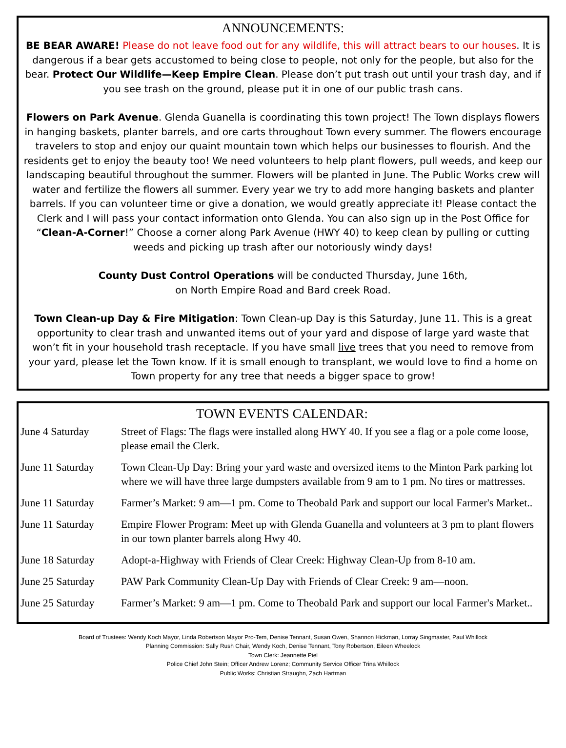ANNOUNCEMENTS:
BE BEAR AWARE! Please do not leave food out for any wildlife, this will attract bears to our houses. It is dangerous if a bear gets accustomed to being close to people, not only for the people, but also for the bear. Protect Our Wildlife—Keep Empire Clean. Please don’t put trash out until your trash day, and if you see trash on the ground, please put it in one of our public trash cans.
Flowers on Park Avenue. Glenda Guanella is coordinating this town project! The Town displays flowers in hanging baskets, planter barrels, and ore carts throughout Town every summer. The flowers encourage travelers to stop and enjoy our quaint mountain town which helps our businesses to flourish. And the residents get to enjoy the beauty too! We need volunteers to help plant flowers, pull weeds, and keep our landscaping beautiful throughout the summer. Flowers will be planted in June. The Public Works crew will water and fertilize the flowers all summer. Every year we try to add more hanging baskets and planter barrels. If you can volunteer time or give a donation, we would greatly appreciate it! Please contact the Clerk and I will pass your contact information onto Glenda. You can also sign up in the Post Office for “Clean-A-Corner!” Choose a corner along Park Avenue (HWY 40) to keep clean by pulling or cutting weeds and picking up trash after our notoriously windy days!
County Dust Control Operations will be conducted Thursday, June 16th,
on North Empire Road and Bard creek Road.
Town Clean-up Day & Fire Mitigation: Town Clean-up Day is this Saturday, June 11. This is a great opportunity to clear trash and unwanted items out of your yard and dispose of large yard waste that won’t fit in your household trash receptacle. If you have small live trees that you need to remove from your yard, please let the Town know. If it is small enough to transplant, we would love to find a home on Town property for any tree that needs a bigger space to grow!
TOWN EVENTS CALENDAR:
| June 4 Saturday | Street of Flags: The flags were installed along HWY 40. If you see a flag or a pole come loose, please email the Clerk. |
| June 11 Saturday | Town Clean-Up Day: Bring your yard waste and oversized items to the Minton Park parking lot where we will have three large dumpsters available from 9 am to 1 pm. No tires or mattresses. |
| June 11 Saturday | Farmer’s Market: 9 am—1 pm. Come to Theobald Park and support our local Farmer's Market.. |
| June 11 Saturday | Empire Flower Program: Meet up with Glenda Guanella and volunteers at 3 pm to plant flowers in our town planter barrels along Hwy 40. |
| June 18 Saturday | Adopt-a-Highway with Friends of Clear Creek: Highway Clean-Up from 8-10 am. |
| June 25 Saturday | PAW Park Community Clean-Up Day with Friends of Clear Creek: 9 am—noon. |
| June 25 Saturday | Farmer’s Market: 9 am—1 pm. Come to Theobald Park and support our local Farmer's Market.. |
Board of Trustees: Wendy Koch Mayor, Linda Robertson Mayor Pro-Tem, Denise Tennant, Susan Owen, Shannon Hickman, Lorray Singmaster, Paul Whillock
Planning Commission: Sally Rush Chair, Wendy Koch, Denise Tennant, Tony Robertson, Eileen Wheelock
Town Clerk: Jeannette Piel
Police Chief John Stein; Officer Andrew Lorenz; Community Service Officer Trina Whillock
Public Works: Christian Straughn, Zach Hartman